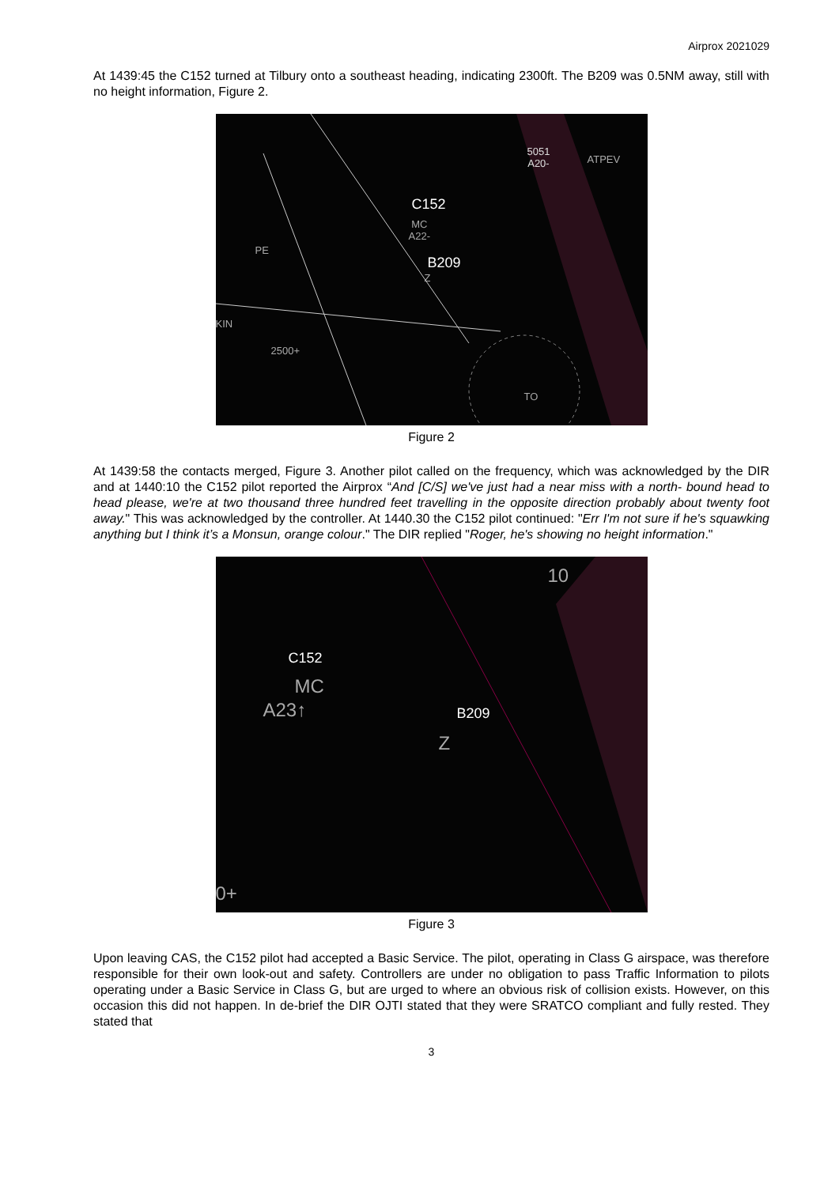Airprox 2021029
At 1439:45 the C152 turned at Tilbury onto a southeast heading, indicating 2300ft. The B209 was 0.5NM away, still with no height information, Figure 2.
C152
MC
A22-
B209
Z
5051
A20- ATPEV
2500+
PE
KIN
TO
Figure 2
At 1439:58 the contacts merged, Figure 3. Another pilot called on the frequency, which was acknowledged by the DIR and at 1440:10 the C152 pilot reported the Airprox “And [C/S] we've just had a near miss with a north- bound head to head please, we're at two thousand three hundred feet travelling in the opposite direction probably about twenty foot away." This was acknowledged by the controller. At 1440.30 the C152 pilot continued: "Err I'm not sure if he's squawking anything but I think it’s a Monsun, orange colour." The DIR replied "Roger, he's showing no height information."
C152
MC
A23↑ B209
Z
10
0+
Figure 3
Upon leaving CAS, the C152 pilot had accepted a Basic Service. The pilot, operating in Class G airspace, was therefore responsible for their own look-out and safety. Controllers are under no obligation to pass Traffic Information to pilots operating under a Basic Service in Class G, but are urged to where an obvious risk of collision exists. However, on this occasion this did not happen. In de-brief the DIR OJTI stated that they were SRATCO compliant and fully rested. They stated that
3